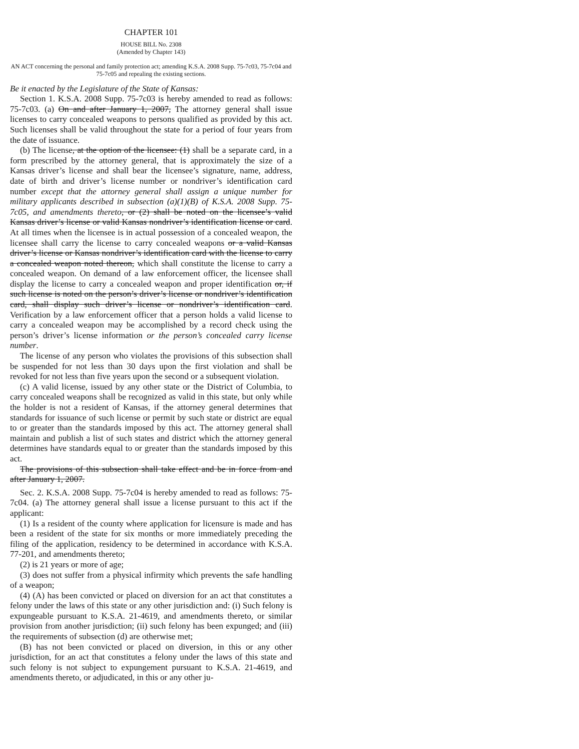CHAPTER 101
HOUSE BILL No. 2308
(Amended by Chapter 143)
AN ACT concerning the personal and family protection act; amending K.S.A. 2008 Supp. 75-7c03, 75-7c04 and 75-7c05 and repealing the existing sections.
Be it enacted by the Legislature of the State of Kansas:
Section 1. K.S.A. 2008 Supp. 75-7c03 is hereby amended to read as follows: 75-7c03. (a) On and after January 1, 2007, The attorney general shall issue licenses to carry concealed weapons to persons qualified as provided by this act. Such licenses shall be valid throughout the state for a period of four years from the date of issuance.
(b) The license, at the option of the licensee: (1) shall be a separate card, in a form prescribed by the attorney general, that is approximately the size of a Kansas driver’s license and shall bear the licensee’s signature, name, address, date of birth and driver’s license number or nondriver’s identification card number except that the attorney general shall assign a unique number for military applicants described in subsection (a)(1)(B) of K.S.A. 2008 Supp. 75-7c05, and amendments thereto, or (2) shall be noted on the licensee’s valid Kansas driver’s license or valid Kansas nondriver’s identification license or card. At all times when the licensee is in actual possession of a concealed weapon, the licensee shall carry the license to carry concealed weapons or a valid Kansas driver’s license or Kansas nondriver’s identification card with the license to carry a concealed weapon noted thereon, which shall constitute the license to carry a concealed weapon. On demand of a law enforcement officer, the licensee shall display the license to carry a concealed weapon and proper identification or, if such license is noted on the person’s driver’s license or nondriver’s identification card, shall display such driver’s license or nondriver’s identification card. Verification by a law enforcement officer that a person holds a valid license to carry a concealed weapon may be accomplished by a record check using the person’s driver’s license information or the person’s concealed carry license number.
The license of any person who violates the provisions of this subsection shall be suspended for not less than 30 days upon the first violation and shall be revoked for not less than five years upon the second or a subsequent violation.
(c) A valid license, issued by any other state or the District of Columbia, to carry concealed weapons shall be recognized as valid in this state, but only while the holder is not a resident of Kansas, if the attorney general determines that standards for issuance of such license or permit by such state or district are equal to or greater than the standards imposed by this act. The attorney general shall maintain and publish a list of such states and district which the attorney general determines have standards equal to or greater than the standards imposed by this act.
The provisions of this subsection shall take effect and be in force from and after January 1, 2007.
Sec. 2. K.S.A. 2008 Supp. 75-7c04 is hereby amended to read as follows: 75-7c04. (a) The attorney general shall issue a license pursuant to this act if the applicant:
(1) Is a resident of the county where application for licensure is made and has been a resident of the state for six months or more immediately preceding the filing of the application, residency to be determined in accordance with K.S.A. 77-201, and amendments thereto;
(2) is 21 years or more of age;
(3) does not suffer from a physical infirmity which prevents the safe handling of a weapon;
(4) (A) has been convicted or placed on diversion for an act that constitutes a felony under the laws of this state or any other jurisdiction and: (i) Such felony is expungeable pursuant to K.S.A. 21-4619, and amendments thereto, or similar provision from another jurisdiction; (ii) such felony has been expunged; and (iii) the requirements of subsection (d) are otherwise met;
(B) has not been convicted or placed on diversion, in this or any other jurisdiction, for an act that constitutes a felony under the laws of this state and such felony is not subject to expungement pursuant to K.S.A. 21-4619, and amendments thereto, or adjudicated, in this or any other ju-